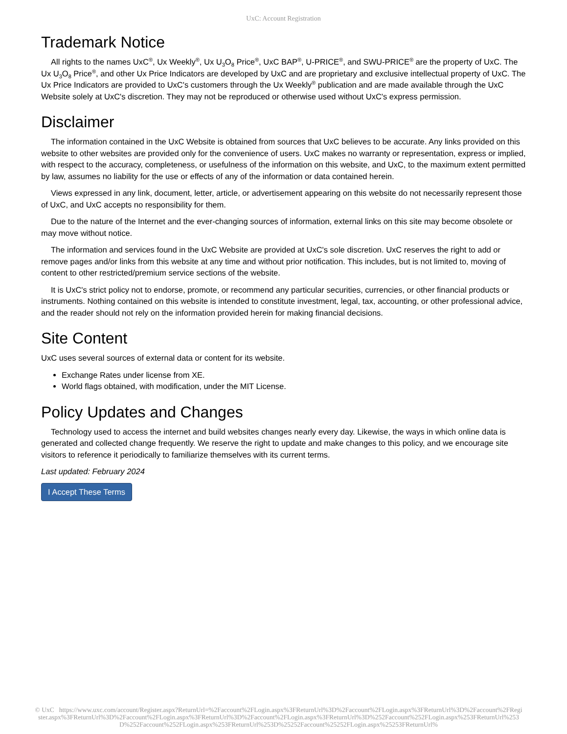UxC: Account Registration
Trademark Notice
All rights to the names UxC<sup>®</sup>, Ux Weekly<sup>®</sup>, Ux U<sub>3</sub>O<sub>8</sub> Price<sup>®</sup>, UxC BAP<sup>®</sup>, U-PRICE<sup>®</sup>, and SWU-PRICE<sup>®</sup> are the property of UxC. The Ux U<sub>3</sub>O<sub>8</sub> Price<sup>®</sup>, and other Ux Price Indicators are developed by UxC and are proprietary and exclusive intellectual property of UxC. The Ux Price Indicators are provided to UxC's customers through the Ux Weekly<sup>®</sup> publication and are made available through the UxC Website solely at UxC's discretion. They may not be reproduced or otherwise used without UxC's express permission.
Disclaimer
The information contained in the UxC Website is obtained from sources that UxC believes to be accurate. Any links provided on this website to other websites are provided only for the convenience of users. UxC makes no warranty or representation, express or implied, with respect to the accuracy, completeness, or usefulness of the information on this website, and UxC, to the maximum extent permitted by law, assumes no liability for the use or effects of any of the information or data contained herein.
Views expressed in any link, document, letter, article, or advertisement appearing on this website do not necessarily represent those of UxC, and UxC accepts no responsibility for them.
Due to the nature of the Internet and the ever-changing sources of information, external links on this site may become obsolete or may move without notice.
The information and services found in the UxC Website are provided at UxC's sole discretion. UxC reserves the right to add or remove pages and/or links from this website at any time and without prior notification. This includes, but is not limited to, moving of content to other restricted/premium service sections of the website.
It is UxC's strict policy not to endorse, promote, or recommend any particular securities, currencies, or other financial products or instruments. Nothing contained on this website is intended to constitute investment, legal, tax, accounting, or other professional advice, and the reader should not rely on the information provided herein for making financial decisions.
Site Content
UxC uses several sources of external data or content for its website.
Exchange Rates under license from XE.
World flags obtained, with modification, under the MIT License.
Policy Updates and Changes
Technology used to access the internet and build websites changes nearly every day. Likewise, the ways in which online data is generated and collected change frequently. We reserve the right to update and make changes to this policy, and we encourage site visitors to reference it periodically to familiarize themselves with its current terms.
Last updated: February 2024
I Accept These Terms
© UxC https://www.uxc.com/account/Register.aspx?ReturnUrl=%2Faccount%2FLogin.aspx%3FReturnUrl%3D%2Faccount%2FLogin.aspx%3FReturnUrl%3D%2Faccount%2FRegister.aspx%3FReturnUrl%3D%2Faccount%2FLogin.aspx%3FReturnUrl%3D%2Faccount%2FLogin.aspx%3FReturnUrl%3D%252Faccount%252FLogin.aspx%253FReturnUrl%253D%252Faccount%252FLogin.aspx%253FReturnUrl%253D%25252Faccount%25252FLogin.aspx%25253FReturnUrl%